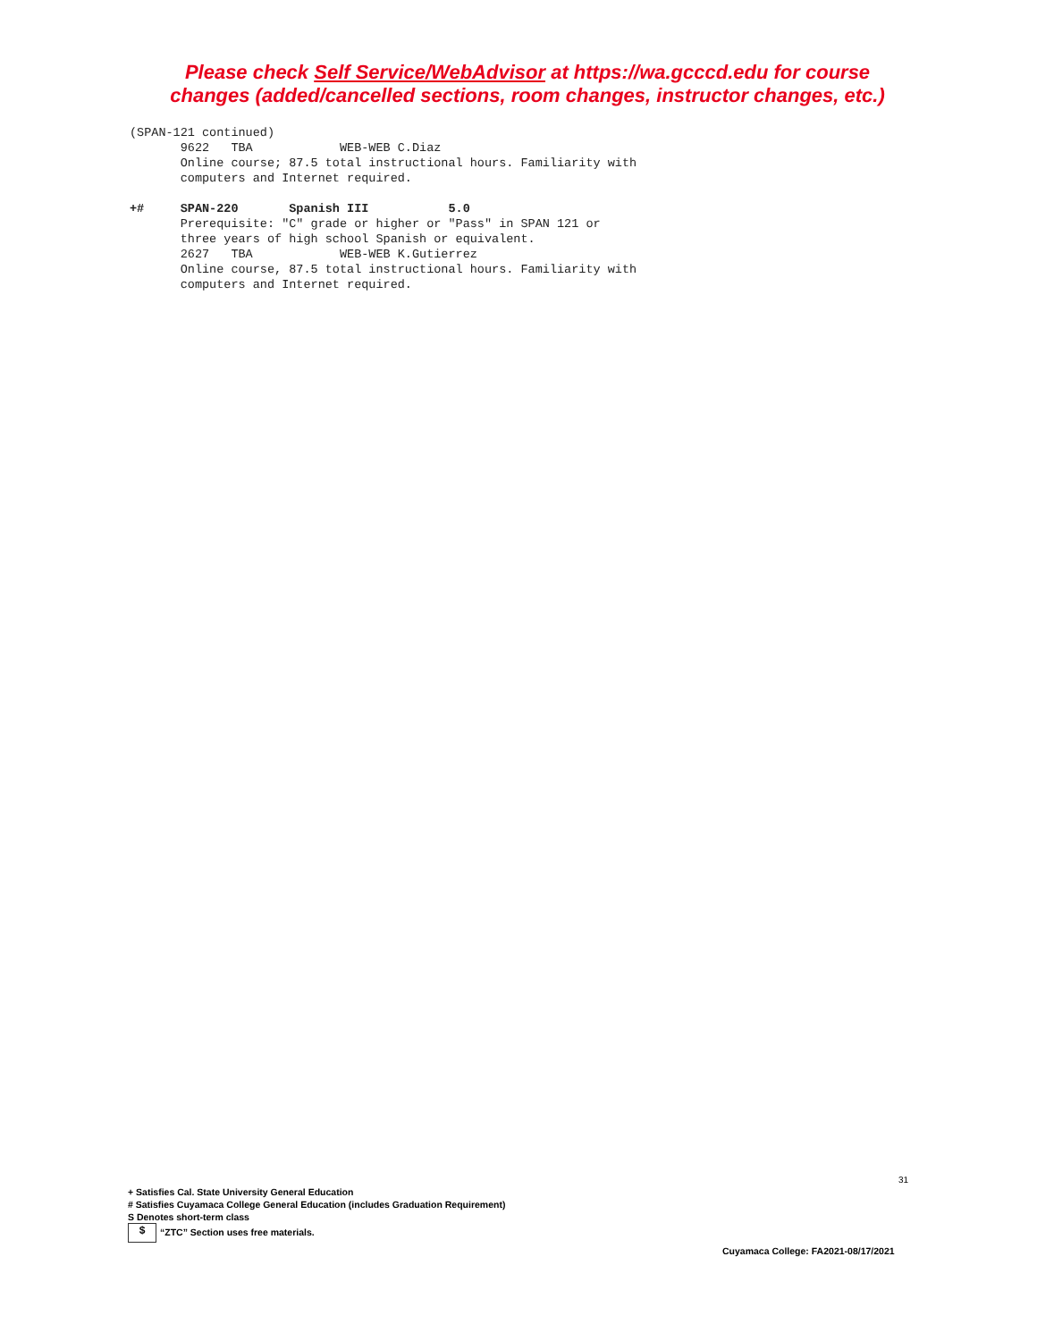Please check Self Service/WebAdvisor at https://wa.gcccd.edu for course
changes (added/cancelled sections, room changes, instructor changes, etc.)
(SPAN-121 continued) 9622 TBA WEB-WEB C.Diaz Online course; 87.5 total instructional hours. Familiarity with computers and Internet required. +# SPAN-220 Spanish III 5.0 Prerequisite: "C" grade or higher or "Pass" in SPAN 121 or three years of high school Spanish or equivalent. 2627 TBA WEB-WEB K.Gutierrez Online course, 87.5 total instructional hours. Familiarity with computers and Internet required.
31
+ Satisfies Cal. State University General Education
# Satisfies Cuyamaca College General Education (includes Graduation Requirement)
S Denotes short-term class
$ “ZTC” Section uses free materials.
Cuyamaca College: FA2021-08/17/2021